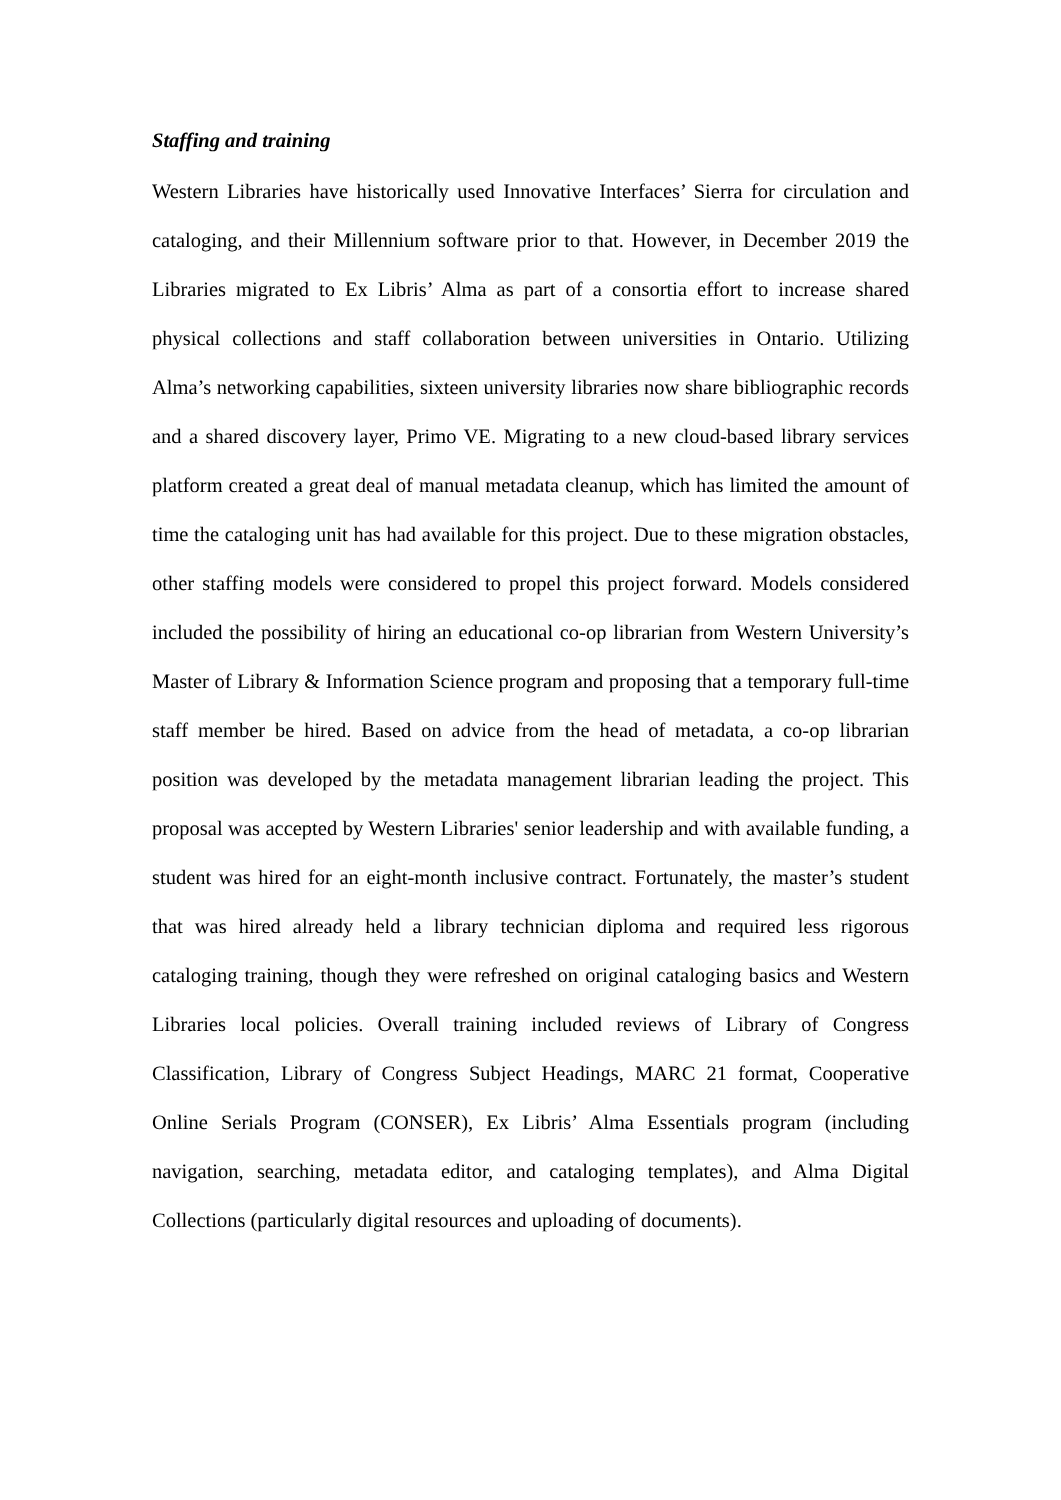Staffing and training
Western Libraries have historically used Innovative Interfaces’ Sierra for circulation and cataloging, and their Millennium software prior to that. However, in December 2019 the Libraries migrated to Ex Libris’ Alma as part of a consortia effort to increase shared physical collections and staff collaboration between universities in Ontario. Utilizing Alma’s networking capabilities, sixteen university libraries now share bibliographic records and a shared discovery layer, Primo VE. Migrating to a new cloud-based library services platform created a great deal of manual metadata cleanup, which has limited the amount of time the cataloging unit has had available for this project. Due to these migration obstacles, other staffing models were considered to propel this project forward. Models considered included the possibility of hiring an educational co-op librarian from Western University’s Master of Library & Information Science program and proposing that a temporary full-time staff member be hired. Based on advice from the head of metadata, a co-op librarian position was developed by the metadata management librarian leading the project. This proposal was accepted by Western Libraries' senior leadership and with available funding, a student was hired for an eight-month inclusive contract. Fortunately, the master’s student that was hired already held a library technician diploma and required less rigorous cataloging training, though they were refreshed on original cataloging basics and Western Libraries local policies. Overall training included reviews of Library of Congress Classification, Library of Congress Subject Headings, MARC 21 format, Cooperative Online Serials Program (CONSER), Ex Libris’ Alma Essentials program (including navigation, searching, metadata editor, and cataloging templates), and Alma Digital Collections (particularly digital resources and uploading of documents).